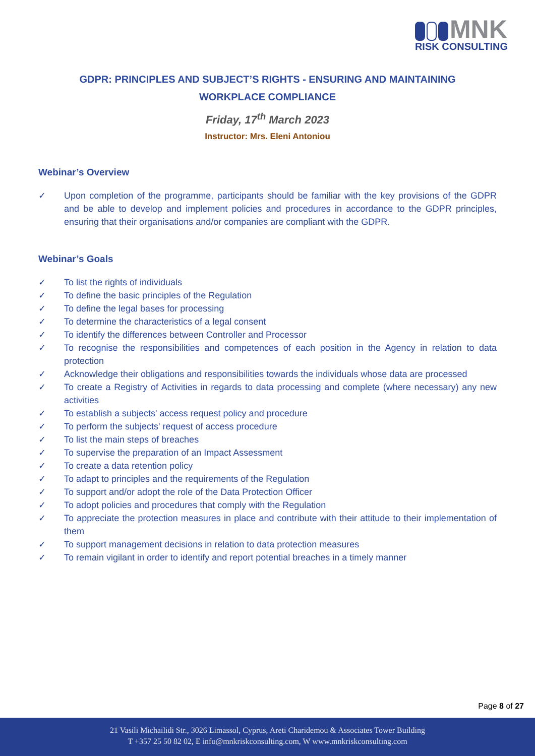MNK
RISK CONSULTING
GDPR: PRINCIPLES AND SUBJECT’S RIGHTS - ENSURING AND MAINTAINING
WORKPLACE COMPLIANCE
Friday, 17<sup>th</sup> March 2023
Instructor: Mrs. Eleni Antoniou
Webinar’s Overview
✓ Upon completion of the programme, participants should be familiar with the key provisions of the GDPR and be able to develop and implement policies and procedures in accordance to the GDPR principles, ensuring that their organisations and/or companies are compliant with the GDPR.
Webinar’s Goals
✓ To list the rights of individuals
✓ To define the basic principles of the Regulation
✓ To define the legal bases for processing
✓ To determine the characteristics of a legal consent
✓ To identify the differences between Controller and Processor
✓ To recognise the responsibilities and competences of each position in the Agency in relation to data protection
✓ Acknowledge their obligations and responsibilities towards the individuals whose data are processed
✓ To create a Registry of Activities in regards to data processing and complete (where necessary) any new activities
✓ To establish a subjects' access request policy and procedure
✓ To perform the subjects' request of access procedure
✓ To list the main steps of breaches
✓ To supervise the preparation of an Impact Assessment
✓ To create a data retention policy
✓ To adapt to principles and the requirements of the Regulation
✓ To support and/or adopt the role of the Data Protection Officer
✓ To adopt policies and procedures that comply with the Regulation
✓ To appreciate the protection measures in place and contribute with their attitude to their implementation of them
✓ To support management decisions in relation to data protection measures
✓ To remain vigilant in order to identify and report potential breaches in a timely manner
Page 8 of 27
21 Vasili Michailidi Str., 3026 Limassol, Cyprus, Areti Charidemou & Associates Tower Building
T +357 25 50 82 02, E info@mnkriskconsulting.com, W www.mnkriskconsulting.com